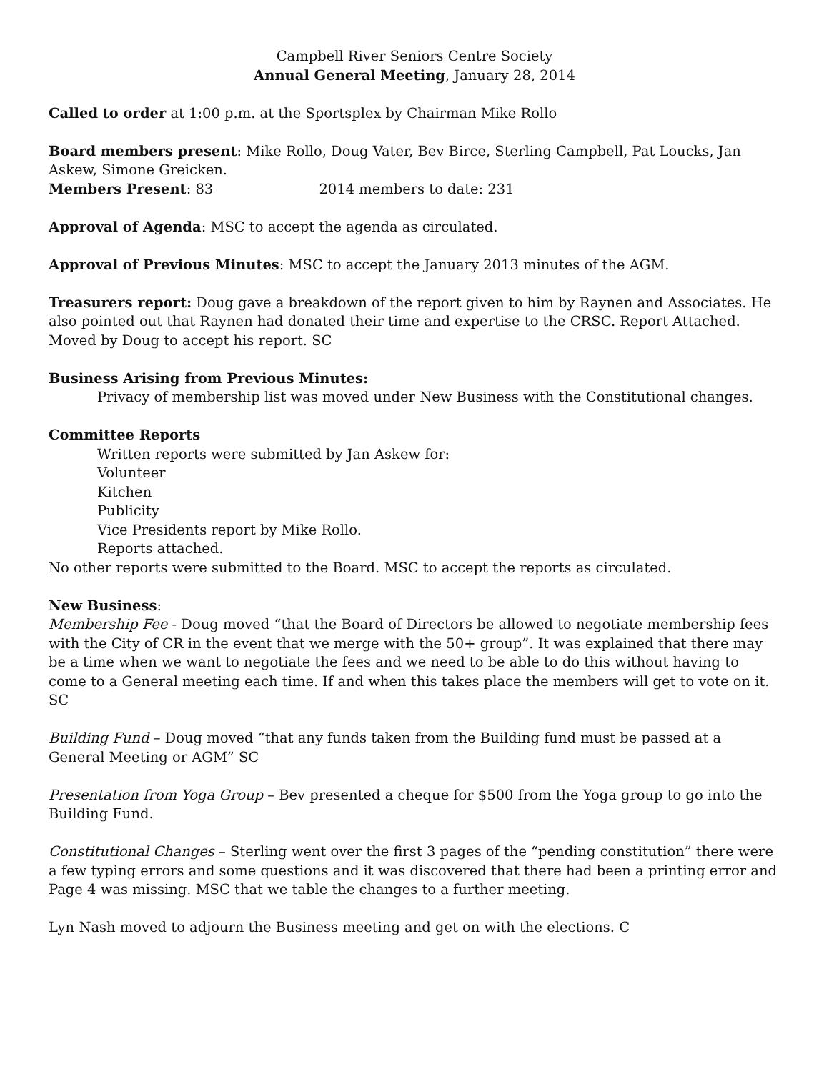Campbell River Seniors Centre Society
Annual General Meeting, January 28, 2014
Called to order at 1:00 p.m. at the Sportsplex by Chairman Mike Rollo
Board members present: Mike Rollo, Doug Vater, Bev Birce, Sterling Campbell, Pat Loucks, Jan Askew, Simone Greicken.
Members Present: 83 2014 members to date: 231
Approval of Agenda: MSC to accept the agenda as circulated.
Approval of Previous Minutes: MSC to accept the January 2013 minutes of the AGM.
Treasurers report: Doug gave a breakdown of the report given to him by Raynen and Associates. He also pointed out that Raynen had donated their time and expertise to the CRSC. Report Attached. Moved by Doug to accept his report. SC
Business Arising from Previous Minutes:
Privacy of membership list was moved under New Business with the Constitutional changes.
Committee Reports
Written reports were submitted by Jan Askew for:
Volunteer
Kitchen
Publicity
Vice Presidents report by Mike Rollo.
Reports attached.
No other reports were submitted to the Board. MSC to accept the reports as circulated.
New Business:
Membership Fee - Doug moved “that the Board of Directors be allowed to negotiate membership fees with the City of CR in the event that we merge with the 50+ group”. It was explained that there may be a time when we want to negotiate the fees and we need to be able to do this without having to come to a General meeting each time. If and when this takes place the members will get to vote on it. SC
Building Fund – Doug moved “that any funds taken from the Building fund must be passed at a General Meeting or AGM” SC
Presentation from Yoga Group – Bev presented a cheque for $500 from the Yoga group to go into the Building Fund.
Constitutional Changes – Sterling went over the first 3 pages of the “pending constitution” there were a few typing errors and some questions and it was discovered that there had been a printing error and Page 4 was missing. MSC that we table the changes to a further meeting.
Lyn Nash moved to adjourn the Business meeting and get on with the elections. C